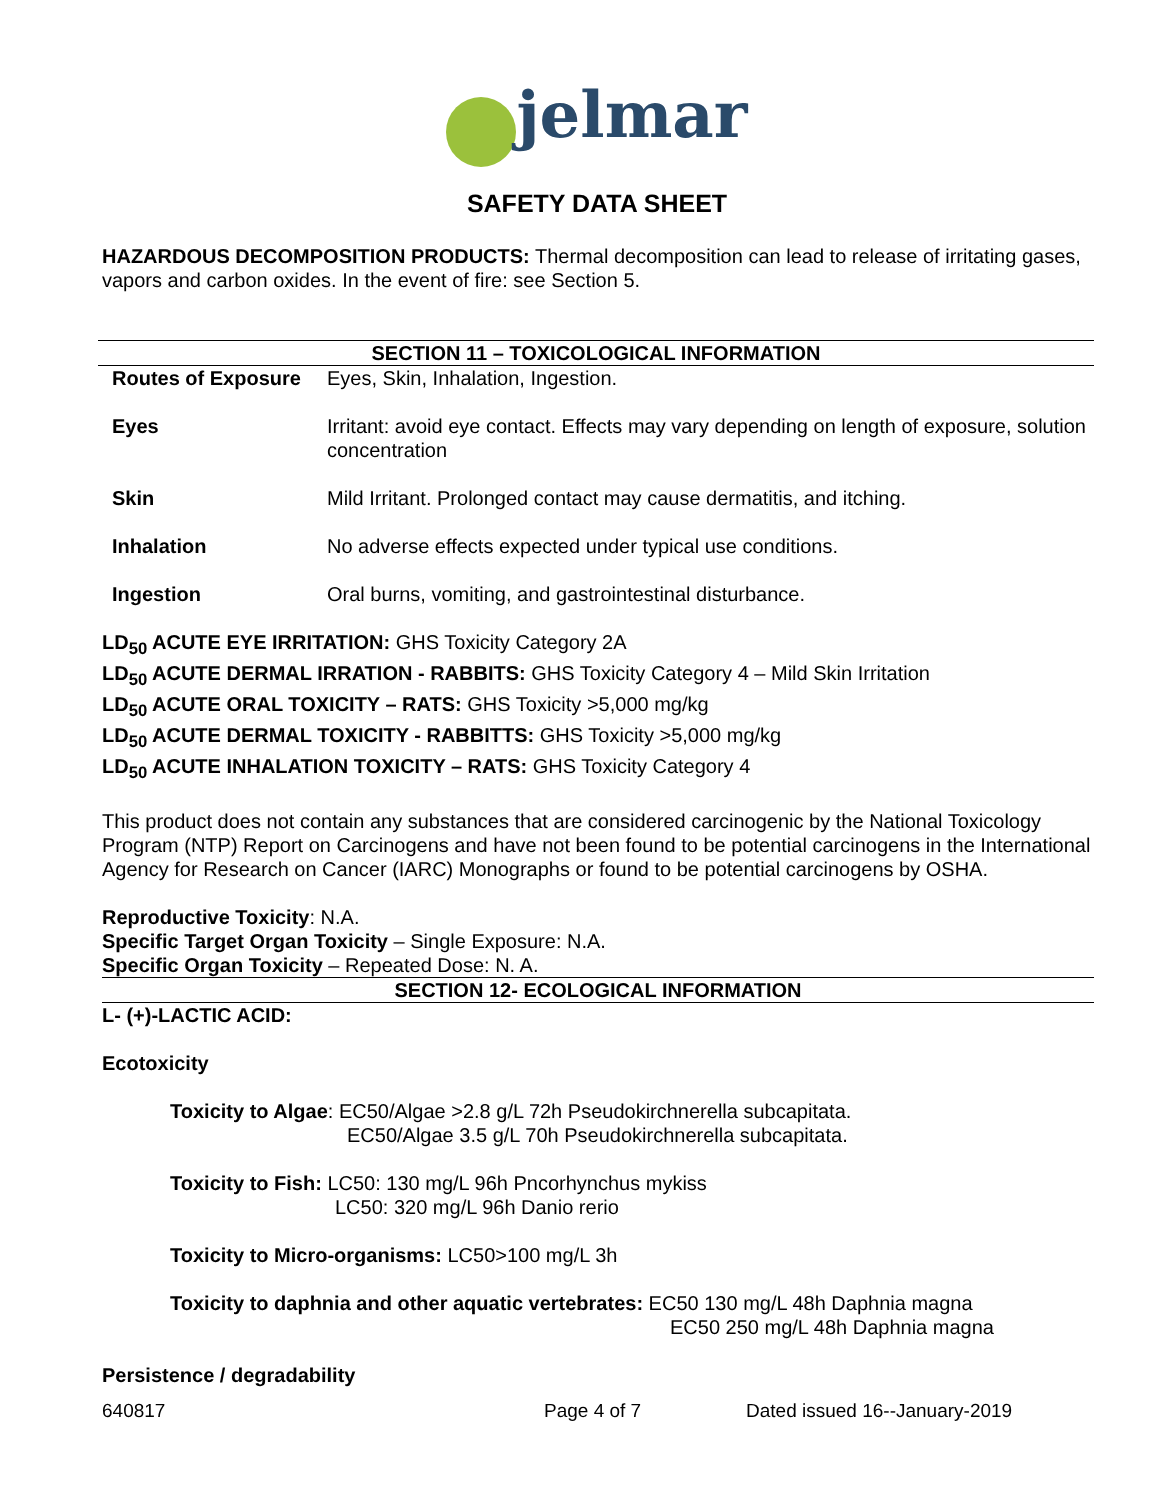jelmar
SAFETY DATA SHEET
HAZARDOUS DECOMPOSITION PRODUCTS: Thermal decomposition can lead to release of irritating gases, vapors and carbon oxides. In the event of fire: see Section 5.
SECTION 11 – TOXICOLOGICAL INFORMATION
Routes of Exposure Eyes, Skin, Inhalation, Ingestion.
Eyes Irritant: avoid eye contact. Effects may vary depending on length of exposure, solution concentration
Skin Mild Irritant. Prolonged contact may cause dermatitis, and itching.
Inhalation No adverse effects expected under typical use conditions.
Ingestion Oral burns, vomiting, and gastrointestinal disturbance.
LD<sub>50</sub> ACUTE EYE IRRITATION: GHS Toxicity Category 2A
LD<sub>50</sub> ACUTE DERMAL IRRATION - RABBITS: GHS Toxicity Category 4 – Mild Skin Irritation
LD<sub>50</sub> ACUTE ORAL TOXICITY – RATS: GHS Toxicity >5,000 mg/kg
LD<sub>50</sub> ACUTE DERMAL TOXICITY - RABBITTS: GHS Toxicity >5,000 mg/kg
LD<sub>50</sub> ACUTE INHALATION TOXICITY – RATS: GHS Toxicity Category 4
This product does not contain any substances that are considered carcinogenic by the National Toxicology Program (NTP) Report on Carcinogens and have not been found to be potential carcinogens in the International Agency for Research on Cancer (IARC) Monographs or found to be potential carcinogens by OSHA.
Reproductive Toxicity: N.A.
Specific Target Organ Toxicity – Single Exposure: N.A.
Specific Organ Toxicity – Repeated Dose: N. A.
SECTION 12- ECOLOGICAL INFORMATION
L- (+)-LACTIC ACID:
Ecotoxicity
Toxicity to Algae: EC50/Algae >2.8 g/L 72h Pseudokirchnerella subcapitata.
EC50/Algae 3.5 g/L 70h Pseudokirchnerella subcapitata.
Toxicity to Fish: LC50: 130 mg/L 96h Pncorhynchus mykiss
LC50: 320 mg/L 96h Danio rerio
Toxicity to Micro-organisms: LC50>100 mg/L 3h
Toxicity to daphnia and other aquatic vertebrates: EC50 130 mg/L 48h Daphnia magna
EC50 250 mg/L 48h Daphnia magna
Persistence / degradability
640817 Page 4 of 7 Dated issued 16--January-2019